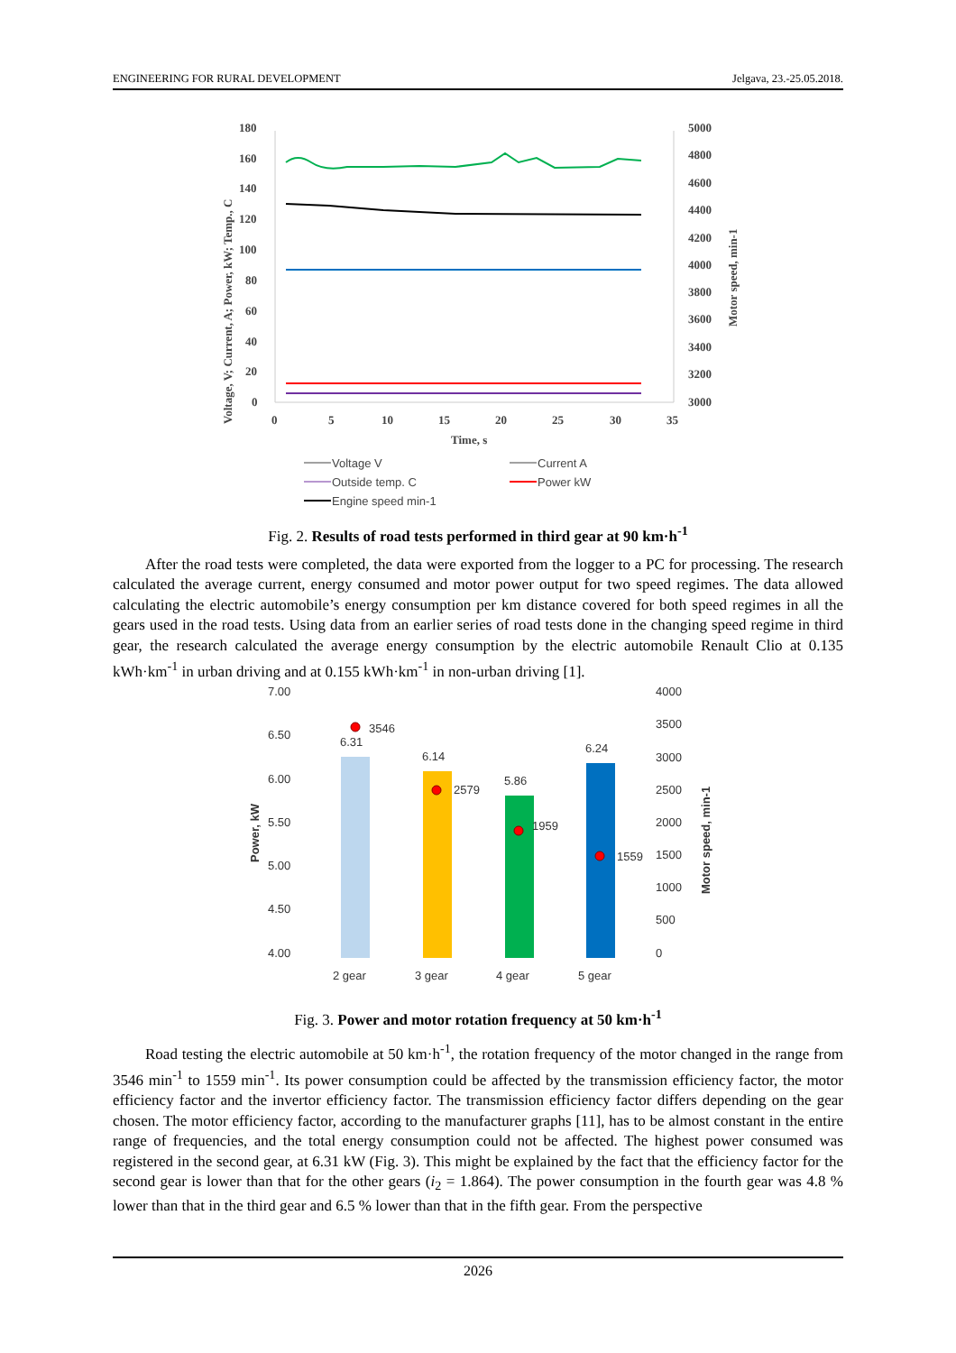ENGINEERING FOR RURAL DEVELOPMENT Jelgava, 23.-25.05.2018.
180
160
140
120
100
80
60
40
20
0
5000
4800
4600
4400
4200
4000
3800
3600
3400
3200
3000
0
5
10
15
20
25
30
35
Time, s
Voltage, V; Current, A; Power, kW; Temp., C
Motor speed, min-1
Voltage V
Current A
Outside temp. C
Power kW
Engine speed min-1
Fig. 2. Results of road tests performed in third gear at 90 km·h<sup>-1</sup>
After the road tests were completed, the data were exported from the logger to a PC for processing. The research calculated the average current, energy consumed and motor power output for two speed regimes. The data allowed calculating the electric automobile’s energy consumption per km distance covered for both speed regimes in all the gears used in the road tests. Using data from an earlier series of road tests done in the changing speed regime in third gear, the research calculated the average energy consumption by the electric automobile Renault Clio at 0.135 kWh·km<sup>-1</sup> in urban driving and at 0.155 kWh·km<sup>-1</sup> in non-urban driving [1].
7.00
6.50
6.00
5.50
5.00
4.50
4.00
4000
3500
3000
2500
2000
1500
1000
500
0
2 gear
3 gear
4 gear
5 gear
Power, kW
Motor speed, min-1
6.31
6.14
5.86
6.24
3546
2579
1959
1559
Fig. 3. Power and motor rotation frequency at 50 km·h<sup>-1</sup>
Road testing the electric automobile at 50 km·h<sup>-1</sup>, the rotation frequency of the motor changed in the range from 3546 min<sup>-1</sup> to 1559 min<sup>-1</sup>. Its power consumption could be affected by the transmission efficiency factor, the motor efficiency factor and the invertor efficiency factor. The transmission efficiency factor differs depending on the gear chosen. The motor efficiency factor, according to the manufacturer graphs [11], has to be almost constant in the entire range of frequencies, and the total energy consumption could not be affected. The highest power consumed was registered in the second gear, at 6.31 kW (Fig. 3). This might be explained by the fact that the efficiency factor for the second gear is lower than that for the other gears (i<sub>2</sub> = 1.864). The power consumption in the fourth gear was 4.8 % lower than that in the third gear and 6.5 % lower than that in the fifth gear. From the perspective
2026